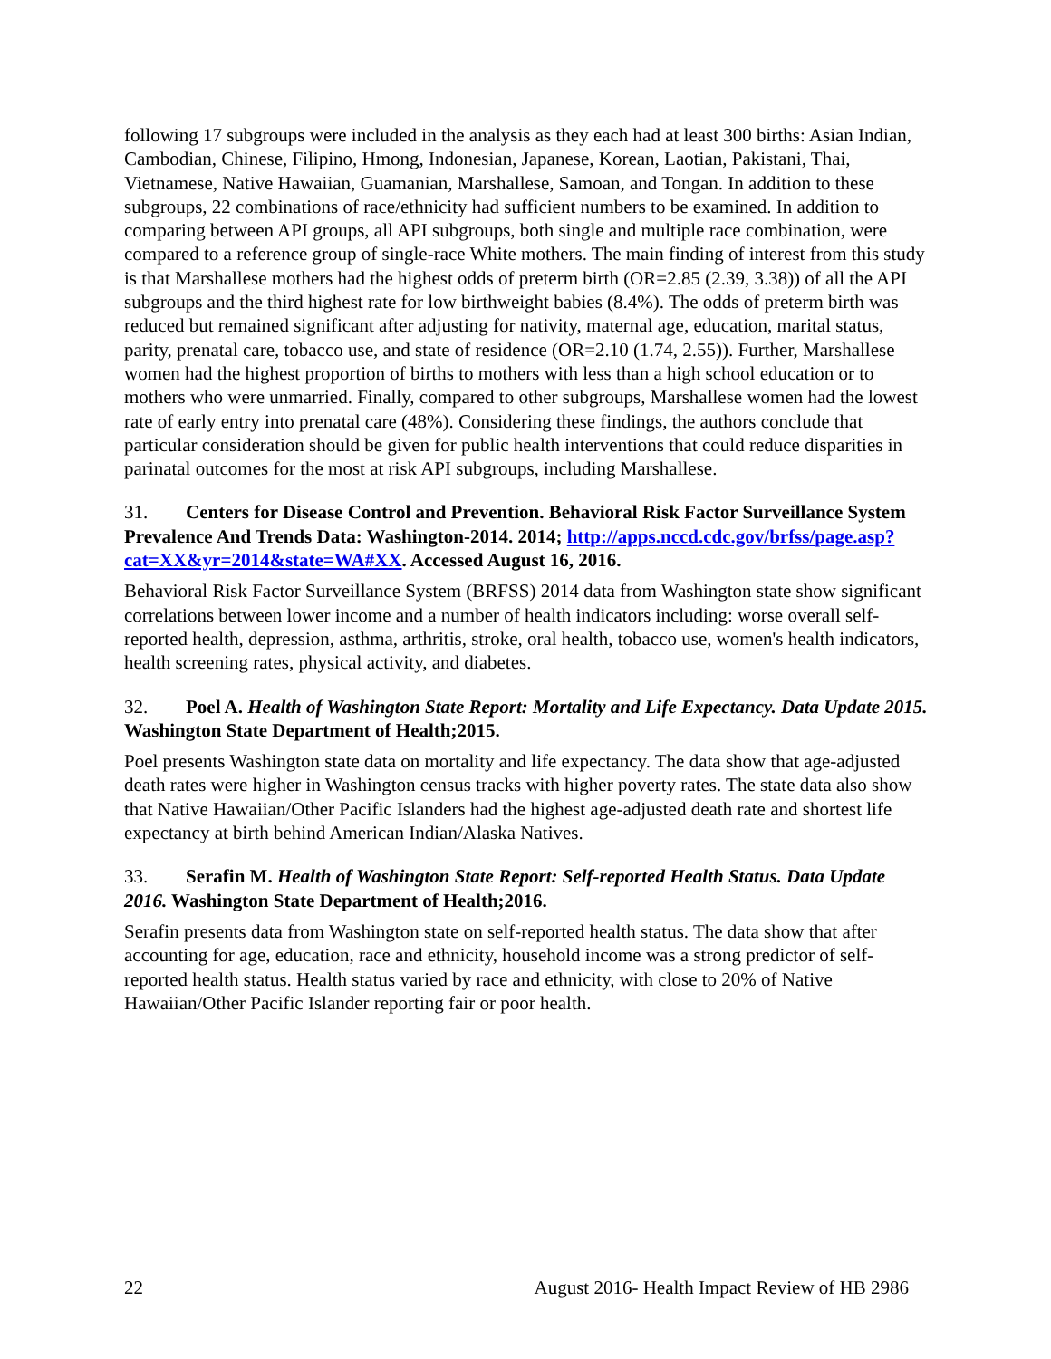following 17 subgroups were included in the analysis as they each had at least 300 births: Asian Indian, Cambodian, Chinese, Filipino, Hmong, Indonesian, Japanese, Korean, Laotian, Pakistani, Thai, Vietnamese, Native Hawaiian, Guamanian, Marshallese, Samoan, and Tongan. In addition to these subgroups, 22 combinations of race/ethnicity had sufficient numbers to be examined. In addition to comparing between API groups, all API subgroups, both single and multiple race combination, were compared to a reference group of single-race White mothers. The main finding of interest from this study is that Marshallese mothers had the highest odds of preterm birth (OR=2.85 (2.39, 3.38)) of all the API subgroups and the third highest rate for low birthweight babies (8.4%). The odds of preterm birth was reduced but remained significant after adjusting for nativity, maternal age, education, marital status, parity, prenatal care, tobacco use, and state of residence (OR=2.10 (1.74, 2.55)). Further, Marshallese women had the highest proportion of births to mothers with less than a high school education or to mothers who were unmarried. Finally, compared to other subgroups, Marshallese women had the lowest rate of early entry into prenatal care (48%). Considering these findings, the authors conclude that particular consideration should be given for public health interventions that could reduce disparities in parinatal outcomes for the most at risk API subgroups, including Marshallese.
31. Centers for Disease Control and Prevention. Behavioral Risk Factor Surveillance System Prevalence And Trends Data: Washington-2014. 2014; http://apps.nccd.cdc.gov/brfss/page.asp?cat=XX&yr=2014&state=WA#XX. Accessed August 16, 2016.
Behavioral Risk Factor Surveillance System (BRFSS) 2014 data from Washington state show significant correlations between lower income and a number of health indicators including: worse overall self-reported health, depression, asthma, arthritis, stroke, oral health, tobacco use, women's health indicators, health screening rates, physical activity, and diabetes.
32. Poel A. Health of Washington State Report: Mortality and Life Expectancy. Data Update 2015. Washington State Department of Health;2015.
Poel presents Washington state data on mortality and life expectancy. The data show that age-adjusted death rates were higher in Washington census tracks with higher poverty rates. The state data also show that Native Hawaiian/Other Pacific Islanders had the highest age-adjusted death rate and shortest life expectancy at birth behind American Indian/Alaska Natives.
33. Serafin M. Health of Washington State Report: Self-reported Health Status. Data Update 2016. Washington State Department of Health;2016.
Serafin presents data from Washington state on self-reported health status. The data show that after accounting for age, education, race and ethnicity, household income was a strong predictor of self-reported health status. Health status varied by race and ethnicity, with close to 20% of Native Hawaiian/Other Pacific Islander reporting fair or poor health.
22 August 2016- Health Impact Review of HB 2986